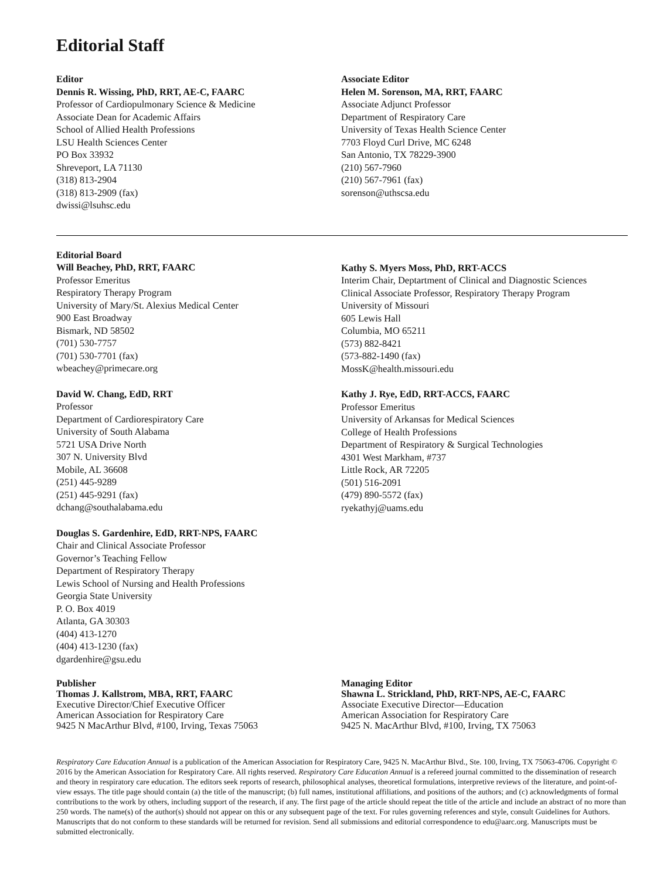Editorial Staff
Editor
Dennis R. Wissing, PhD, RRT, AE-C, FAARC
Professor of Cardiopulmonary Science & Medicine
Associate Dean for Academic Affairs
School of Allied Health Professions
LSU Health Sciences Center
PO Box 33932
Shreveport, LA 71130
(318) 813-2904
(318) 813-2909 (fax)
dwissi@lsuhsc.edu
Associate Editor
Helen M. Sorenson, MA, RRT, FAARC
Associate Adjunct Professor
Department of Respiratory Care
University of Texas Health Science Center
7703 Floyd Curl Drive, MC 6248
San Antonio, TX 78229-3900
(210) 567-7960
(210) 567-7961 (fax)
sorenson@uthscsa.edu
Editorial Board
Will Beachey, PhD, RRT, FAARC
Professor Emeritus
Respiratory Therapy Program
University of Mary/St. Alexius Medical Center
900 East Broadway
Bismark, ND 58502
(701) 530-7757
(701) 530-7701 (fax)
wbeachey@primecare.org
David W. Chang, EdD, RRT
Professor
Department of Cardiorespiratory Care
University of South Alabama
5721 USA Drive North
307 N. University Blvd
Mobile, AL 36608
(251) 445-9289
(251) 445-9291 (fax)
dchang@southalabama.edu
Douglas S. Gardenhire, EdD, RRT-NPS, FAARC
Chair and Clinical Associate Professor
Governor’s Teaching Fellow
Department of Respiratory Therapy
Lewis School of Nursing and Health Professions
Georgia State University
P. O. Box 4019
Atlanta, GA 30303
(404) 413-1270
(404) 413-1230 (fax)
dgardenhire@gsu.edu
Kathy S. Myers Moss, PhD, RRT-ACCS
Interim Chair, Deptartment of Clinical and Diagnostic Sciences
Clinical Associate Professor, Respiratory Therapy Program
University of Missouri
605 Lewis Hall
Columbia, MO 65211
(573) 882-8421
(573-882-1490 (fax)
MossK@health.missouri.edu
Kathy J. Rye, EdD, RRT-ACCS, FAARC
Professor Emeritus
University of Arkansas for Medical Sciences
College of Health Professions
Department of Respiratory & Surgical Technologies
4301 West Markham, #737
Little Rock, AR 72205
(501) 516-2091
(479) 890-5572 (fax)
ryekathyj@uams.edu
Publisher
Thomas J. Kallstrom, MBA, RRT, FAARC
Executive Director/Chief Executive Officer
American Association for Respiratory Care
9425 N MacArthur Blvd, #100, Irving, Texas 75063
Managing Editor
Shawna L. Strickland, PhD, RRT-NPS, AE-C, FAARC
Associate Executive Director—Education
American Association for Respiratory Care
9425 N. MacArthur Blvd, #100, Irving, TX 75063
Respiratory Care Education Annual is a publication of the American Association for Respiratory Care, 9425 N. MacArthur Blvd., Ste. 100, Irving, TX 75063-4706. Copyright © 2016 by the American Association for Respiratory Care. All rights reserved. Respiratory Care Education Annual is a refereed journal committed to the dissemination of research and theory in respiratory care education. The editors seek reports of research, philosophical analyses, theoretical formulations, interpretive reviews of the literature, and point-of-view essays. The title page should contain (a) the title of the manuscript; (b) full names, institutional affiliations, and positions of the authors; and (c) acknowledgments of formal contributions to the work by others, including support of the research, if any. The first page of the article should repeat the title of the article and include an abstract of no more than 250 words. The name(s) of the author(s) should not appear on this or any subsequent page of the text. For rules governing references and style, consult Guidelines for Authors. Manuscripts that do not conform to these standards will be returned for revision. Send all submissions and editorial correspondence to edu@aarc.org. Manuscripts must be submitted electronically.